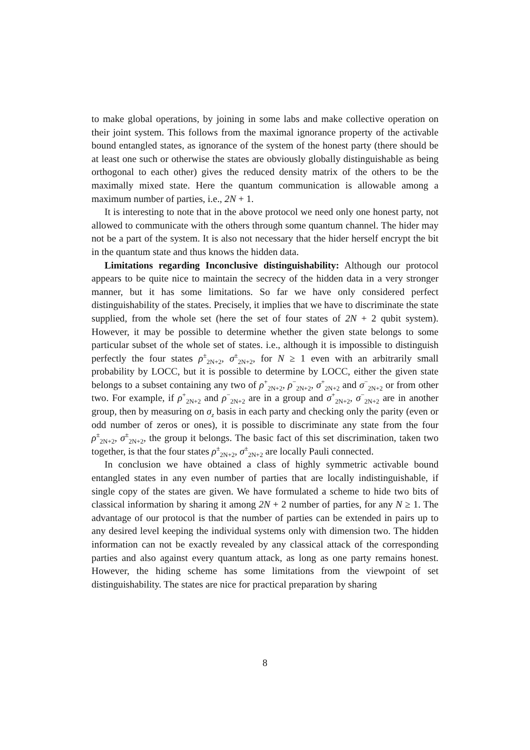to make global operations, by joining in some labs and make collective operation on their joint system. This follows from the maximal ignorance property of the activable bound entangled states, as ignorance of the system of the honest party (there should be at least one such or otherwise the states are obviously globally distinguishable as being orthogonal to each other) gives the reduced density matrix of the others to be the maximally mixed state. Here the quantum communication is allowable among a maximum number of parties, i.e., 2N + 1.
It is interesting to note that in the above protocol we need only one honest party, not allowed to communicate with the others through some quantum channel. The hider may not be a part of the system. It is also not necessary that the hider herself encrypt the bit in the quantum state and thus knows the hidden data.
Limitations regarding Inconclusive distinguishability: Although our protocol appears to be quite nice to maintain the secrecy of the hidden data in a very stronger manner, but it has some limitations. So far we have only considered perfect distinguishability of the states. Precisely, it implies that we have to discriminate the state supplied, from the whole set (here the set of four states of 2N + 2 qubit system). However, it may be possible to determine whether the given state belongs to some particular subset of the whole set of states. i.e., although it is impossible to distinguish perfectly the four states ρ<sup>±</sup><sub>2N+2</sub>, σ<sup>±</sup><sub>2N+2</sub>, for N ≥ 1 even with an arbitrarily small probability by LOCC, but it is possible to determine by LOCC, either the given state belongs to a subset containing any two of ρ<sup>+</sup><sub>2N+2</sub>, ρ<sup>−</sup><sub>2N+2</sub>, σ<sup>+</sup><sub>2N+2</sub> and σ<sup>−</sup><sub>2N+2</sub> or from other two. For example, if ρ<sup>+</sup><sub>2N+2</sub> and ρ<sup>−</sup><sub>2N+2</sub> are in a group and σ<sup>+</sup><sub>2N+2</sub>, σ<sup>−</sup><sub>2N+2</sub> are in another group, then by measuring on σ<sub>z</sub> basis in each party and checking only the parity (even or odd number of zeros or ones), it is possible to discriminate any state from the four ρ<sup>±</sup><sub>2N+2</sub>, σ<sup>±</sup><sub>2N+2</sub>, the group it belongs. The basic fact of this set discrimination, taken two together, is that the four states ρ<sup>±</sup><sub>2N+2</sub>, σ<sup>±</sup><sub>2N+2</sub> are locally Pauli connected.
In conclusion we have obtained a class of highly symmetric activable bound entangled states in any even number of parties that are locally indistinguishable, if single copy of the states are given. We have formulated a scheme to hide two bits of classical information by sharing it among 2N + 2 number of parties, for any N ≥ 1. The advantage of our protocol is that the number of parties can be extended in pairs up to any desired level keeping the individual systems only with dimension two. The hidden information can not be exactly revealed by any classical attack of the corresponding parties and also against every quantum attack, as long as one party remains honest. However, the hiding scheme has some limitations from the viewpoint of set distinguishability. The states are nice for practical preparation by sharing
8